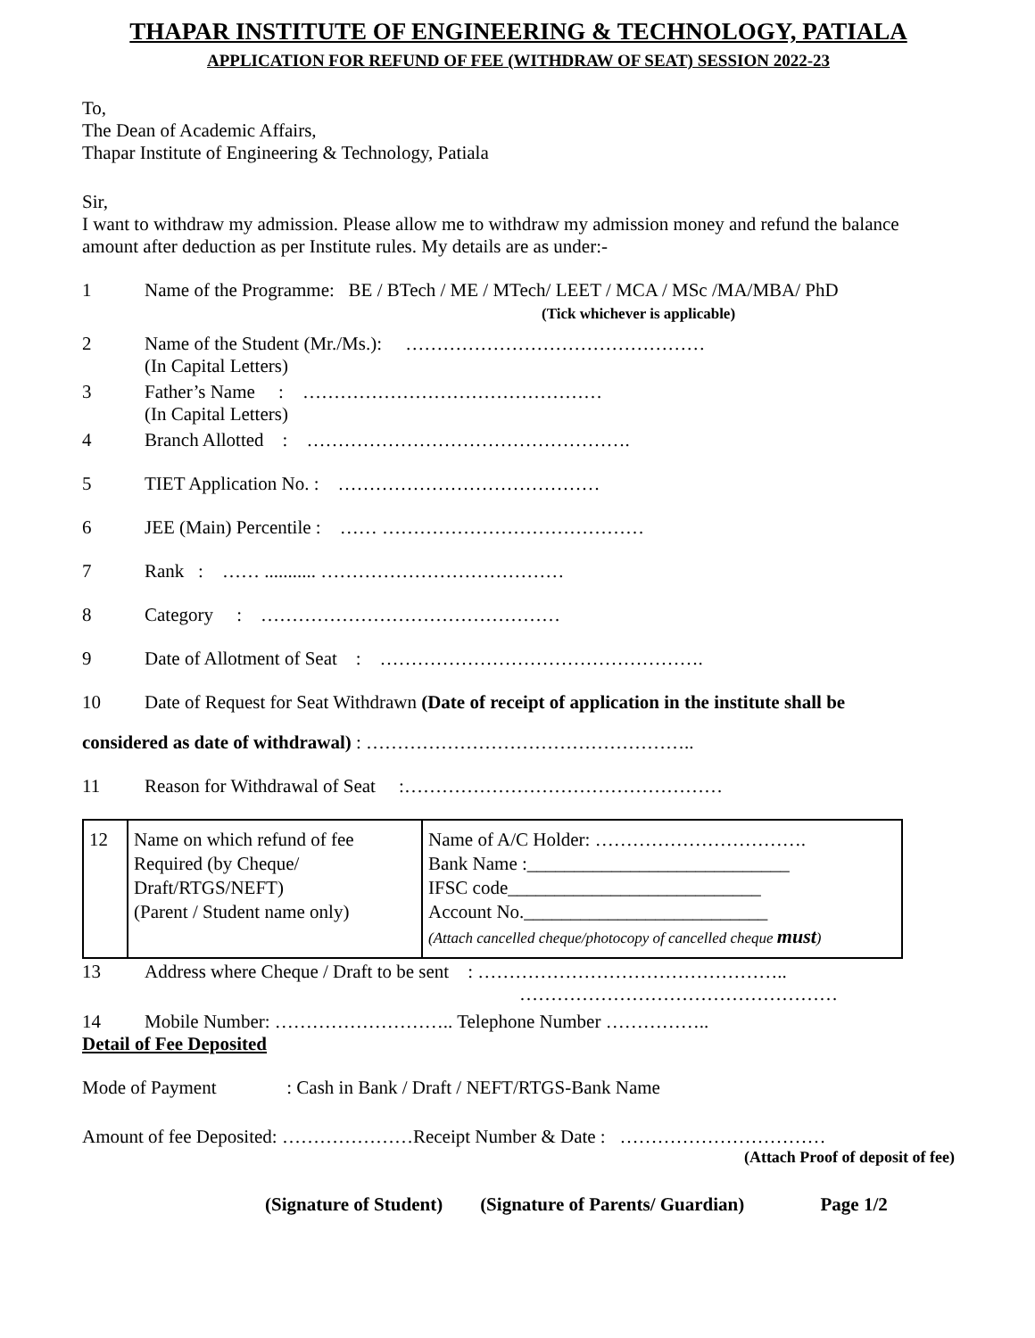THAPAR INSTITUTE OF ENGINEERING & TECHNOLOGY, PATIALA
APPLICATION FOR REFUND OF FEE (WITHDRAW OF SEAT) SESSION 2022-23
To,
The Dean of Academic Affairs,
Thapar Institute of Engineering & Technology, Patiala
Sir,
I want to withdraw my admission. Please allow me to withdraw my admission money and refund the balance amount after deduction as per Institute rules. My details are as under:-
1 Name of the Programme: BE / BTech / ME / MTech/ LEET / MCA / MSc /MA/MBA/ PhD
(Tick whichever is applicable)
2 Name of the Student (Mr./Ms.): …………………………………………
(In Capital Letters)
3 Father’s Name : …………………………………………
(In Capital Letters)
4 Branch Allotted : …………………………………………….
5 TIET Application No. : ……………………………………
6 JEE (Main) Percentile : …… ……………………………………
7 Rank : …… ........... …………………………………
8 Category : …………………………………………
9 Date of Allotment of Seat : …………………………………………….
10 Date of Request for Seat Withdrawn (Date of receipt of application in the institute shall be
considered as date of withdrawal) : ……………………………………………..
11 Reason for Withdrawal of Seat :……………………………………………
| 12 | Name on which refund of fee Required (by Cheque/ Draft/RTGS/NEFT) (Parent / Student name only) | Name of A/C Holder: ……………………………. Bank Name :____________________________ IFSC code___________________________ Account No.__________________________ (Attach cancelled cheque/photocopy of cancelled cheque must ) |
13 Address where Cheque / Draft to be sent : …………………………………………..
……………………………………………
14 Mobile Number: ……………………….. Telephone Number ……………..
Detail of Fee Deposited
Mode of Payment : Cash in Bank / Draft / NEFT/RTGS-Bank Name
Amount of fee Deposited: …………………Receipt Number & Date : ……………………………
(Attach Proof of deposit of fee)
(Signature of Student) (Signature of Parents/ Guardian) Page 1/2